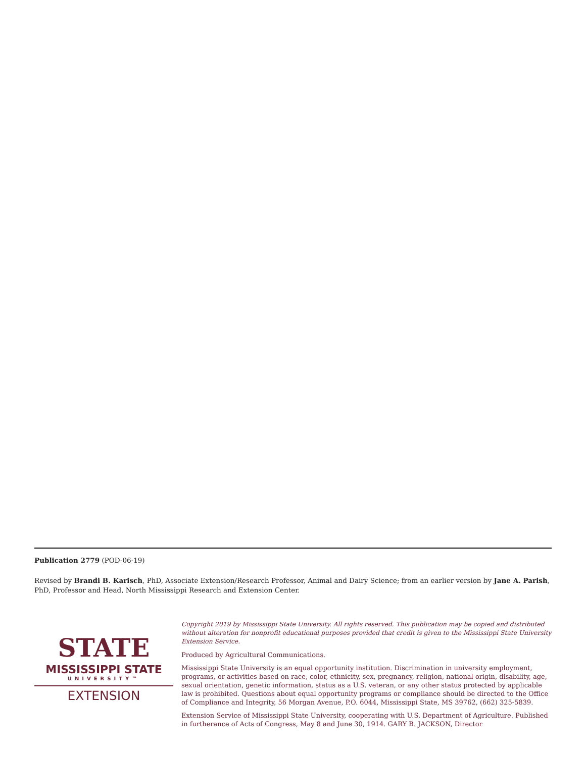Publication 2779 (POD-06-19)
Revised by Brandi B. Karisch, PhD, Associate Extension/Research Professor, Animal and Dairy Science; from an earlier version by Jane A. Parish, PhD, Professor and Head, North Mississippi Research and Extension Center.
STATE
MISSISSIPPI STATE
UNIVERSITY™
EXTENSION
Copyright 2019 by Mississippi State University. All rights reserved. This publication may be copied and distributed without alteration for nonprofit educational purposes provided that credit is given to the Mississippi State University Extension Service.
Produced by Agricultural Communications.
Mississippi State University is an equal opportunity institution. Discrimination in university employment, programs, or activities based on race, color, ethnicity, sex, pregnancy, religion, national origin, disability, age, sexual orientation, genetic information, status as a U.S. veteran, or any other status protected by applicable law is prohibited. Questions about equal opportunity programs or compliance should be directed to the Office of Compliance and Integrity, 56 Morgan Avenue, P.O. 6044, Mississippi State, MS 39762, (662) 325-5839.
Extension Service of Mississippi State University, cooperating with U.S. Department of Agriculture. Published in furtherance of Acts of Congress, May 8 and June 30, 1914. GARY B. JACKSON, Director